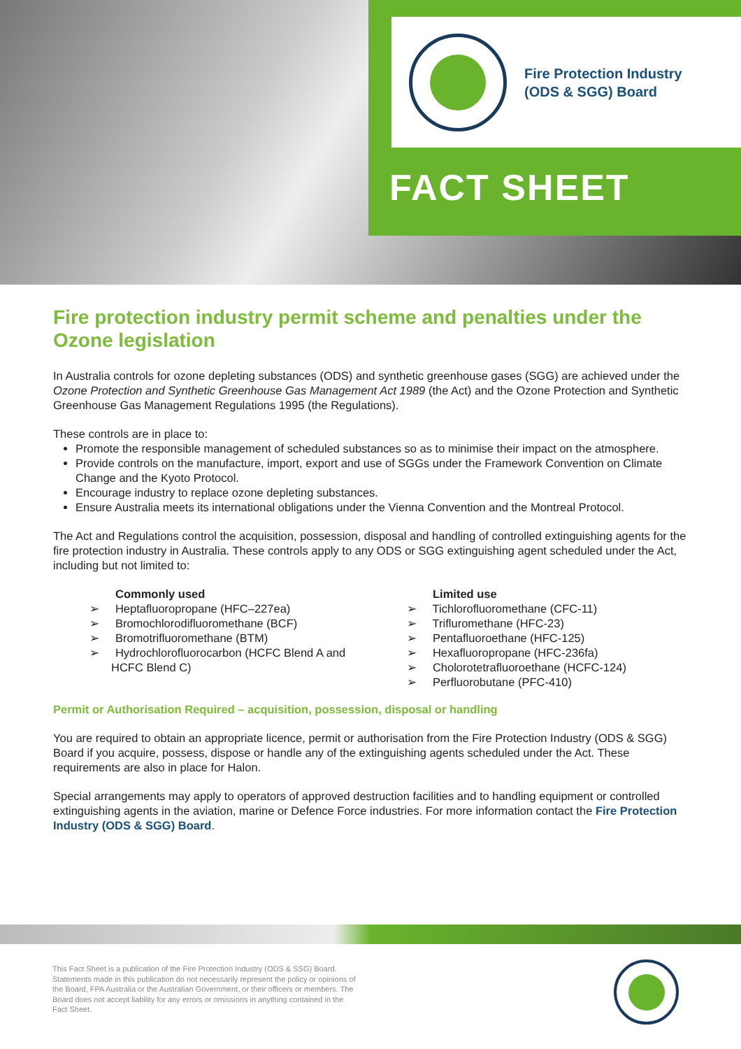Fire Protection Industry
(ODS & SGG) Board
FACT SHEET
Fire protection industry permit scheme and penalties under the Ozone legislation
In Australia controls for ozone depleting substances (ODS) and synthetic greenhouse gases (SGG) are achieved under the Ozone Protection and Synthetic Greenhouse Gas Management Act 1989 (the Act) and the Ozone Protection and Synthetic Greenhouse Gas Management Regulations 1995 (the Regulations).
These controls are in place to:
Promote the responsible management of scheduled substances so as to minimise their impact on the atmosphere.
Provide controls on the manufacture, import, export and use of SGGs under the Framework Convention on Climate Change and the Kyoto Protocol.
Encourage industry to replace ozone depleting substances.
Ensure Australia meets its international obligations under the Vienna Convention and the Montreal Protocol.
The Act and Regulations control the acquisition, possession, disposal and handling of controlled extinguishing agents for the fire protection industry in Australia. These controls apply to any ODS or SGG extinguishing agent scheduled under the Act, including but not limited to:
Commonly used
➢ Heptafluoropropane (HFC–227ea)
➢ Bromochlorodifluoromethane (BCF)
➢ Bromotrifluoromethane (BTM)
➢ Hydrochlorofluorocarbon (HCFC Blend A and HCFC Blend C)
Limited use
➢ Tichlorofluoromethane (CFC-11)
➢ Trifluromethane (HFC-23)
➢ Pentafluoroethane (HFC-125)
➢ Hexafluoropropane (HFC-236fa)
➢ Cholorotetrafluoroethane (HCFC-124)
➢ Perfluorobutane (PFC-410)
Permit or Authorisation Required – acquisition, possession, disposal or handling
You are required to obtain an appropriate licence, permit or authorisation from the Fire Protection Industry (ODS & SGG) Board if you acquire, possess, dispose or handle any of the extinguishing agents scheduled under the Act. These requirements are also in place for Halon.
Special arrangements may apply to operators of approved destruction facilities and to handling equipment or controlled extinguishing agents in the aviation, marine or Defence Force industries. For more information contact the Fire Protection Industry (ODS & SGG) Board.
This Fact Sheet is a publication of the Fire Protection Industry (ODS & SSG) Board. Statements made in this publication do not necessarily represent the policy or opinions of the Board, FPA Australia or the Australian Government, or their officers or members. The Board does not accept liability for any errors or omissions in anything contained in the Fact Sheet.